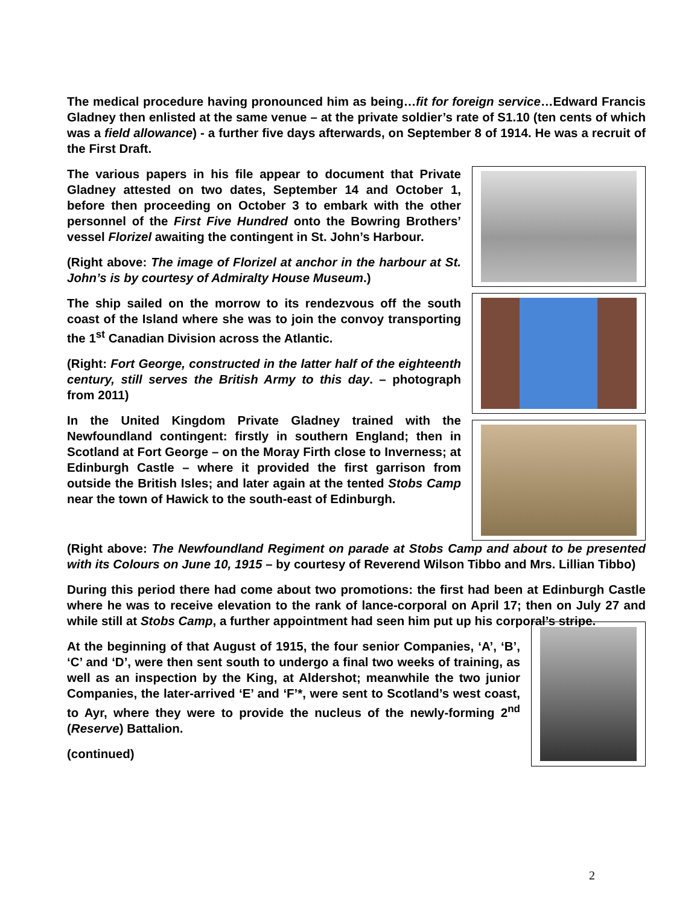The medical procedure having pronounced him as being…fit for foreign service…Edward Francis Gladney then enlisted at the same venue – at the private soldier’s rate of S1.10 (ten cents of which was a field allowance) - a further five days afterwards, on September 8 of 1914. He was a recruit of the First Draft.
The various papers in his file appear to document that Private Gladney attested on two dates, September 14 and October 1, before then proceeding on October 3 to embark with the other personnel of the First Five Hundred onto the Bowring Brothers’ vessel Florizel awaiting the contingent in St. John’s Harbour.
(Right above: The image of Florizel at anchor in the harbour at St. John’s is by courtesy of Admiralty House Museum.)
The ship sailed on the morrow to its rendezvous off the south coast of the Island where she was to join the convoy transporting the 1<sup>st</sup> Canadian Division across the Atlantic.
(Right: Fort George, constructed in the latter half of the eighteenth century, still serves the British Army to this day. – photograph from 2011)
In the United Kingdom Private Gladney trained with the Newfoundland contingent: firstly in southern England; then in Scotland at Fort George – on the Moray Firth close to Inverness; at Edinburgh Castle – where it provided the first garrison from outside the British Isles; and later again at the tented Stobs Camp near the town of Hawick to the south-east of Edinburgh.
(Right above: The Newfoundland Regiment on parade at Stobs Camp and about to be presented with its Colours on June 10, 1915 – by courtesy of Reverend Wilson Tibbo and Mrs. Lillian Tibbo)
During this period there had come about two promotions: the first had been at Edinburgh Castle where he was to receive elevation to the rank of lance-corporal on April 17; then on July 27 and while still at Stobs Camp, a further appointment had seen him put up his corporal’s stripe.
At the beginning of that August of 1915, the four senior Companies, ‘A’, ‘B’, ‘C’ and ‘D’, were then sent south to undergo a final two weeks of training, as well as an inspection by the King, at Aldershot; meanwhile the two junior Companies, the later-arrived ‘E’ and ‘F’*, were sent to Scotland’s west coast, to Ayr, where they were to provide the nucleus of the newly-forming 2<sup>nd</sup> (Reserve) Battalion.
(continued)
2